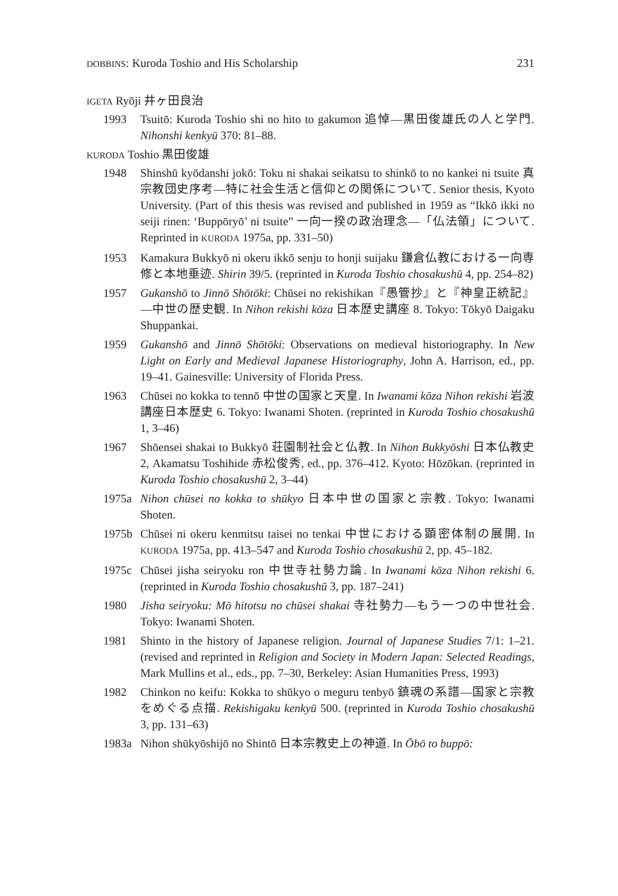DOBBINS: Kuroda Toshio and His Scholarship 231
IGETA Ryōji 井ヶ田良治
1993 Tsuitō: Kuroda Toshio shi no hito to gakumon 追悼—黒田俊雄氏の人と学門. Nihonshi kenkyū 370: 81–88.
KURODA Toshio 黒田俊雄
1948 Shinshū kyōdanshi jokō: Toku ni shakai seikatsu to shinkō to no kankei ni tsuite 真宗教団史序考—特に社会生活と信仰との関係について. Senior thesis, Kyoto University. (Part of this thesis was revised and published in 1959 as “Ikkō ikki no seiji rinen: ‘Buppōryō’ ni tsuite” 一向一揆の政治理念—「仏法領」について. Reprinted in KURODA 1975a, pp. 331–50)
1953 Kamakura Bukkyō ni okeru ikkō senju to honji suijaku 鎌倉仏教における一向専修と本地垂迹. Shirin 39/5. (reprinted in Kuroda Toshio chosakushū 4, pp. 254–82)
1957 Gukanshō to Jinnō Shōtōki: Chūsei no rekishikan『愚管抄』と『神皇正統記』—中世の歴史観. In Nihon rekishi kōza 日本歴史講座 8. Tokyo: Tōkyō Daigaku Shuppankai.
1959 Gukanshō and Jinnō Shōtōki: Observations on medieval historiography. In New Light on Early and Medieval Japanese Historiography, John A. Harrison, ed., pp. 19–41. Gainesville: University of Florida Press.
1963 Chūsei no kokka to tennō 中世の国家と天皇. In Iwanami kōza Nihon rekishi 岩波講座日本歴史 6. Tokyo: Iwanami Shoten. (reprinted in Kuroda Toshio chosakushū 1, 3–46)
1967 Shōensei shakai to Bukkyō 荘園制社会と仏教. In Nihon Bukkyōshi 日本仏教史 2, Akamatsu Toshihide 赤松俊秀, ed., pp. 376–412. Kyoto: Hōzōkan. (reprinted in Kuroda Toshio chosakushū 2, 3–44)
1975a Nihon chūsei no kokka to shūkyo 日本中世の国家と宗教. Tokyo: Iwanami Shoten.
1975b Chūsei ni okeru kenmitsu taisei no tenkai 中世における顕密体制の展開. In KURODA 1975a, pp. 413–547 and Kuroda Toshio chosakushū 2, pp. 45–182.
1975c Chūsei jisha seiryoku ron 中世寺社勢力論. In Iwanami kōza Nihon rekishi 6. (reprinted in Kuroda Toshio chosakushū 3, pp. 187–241)
1980 Jisha seiryoku: Mō hitotsu no chūsei shakai 寺社勢力—もう一つの中世社会. Tokyo: Iwanami Shoten.
1981 Shinto in the history of Japanese religion. Journal of Japanese Studies 7/1: 1–21. (revised and reprinted in Religion and Society in Modern Japan: Selected Readings, Mark Mullins et al., eds., pp. 7–30, Berkeley: Asian Humanities Press, 1993)
1982 Chinkon no keifu: Kokka to shūkyo o meguru tenbyō 鎮魂の系譜—国家と宗教をめぐる点描. Rekishigaku kenkyū 500. (reprinted in Kuroda Toshio chosakushū 3, pp. 131–63)
1983a Nihon shūkyōshijō no Shintō 日本宗教史上の神道. In Ōbō to buppō: